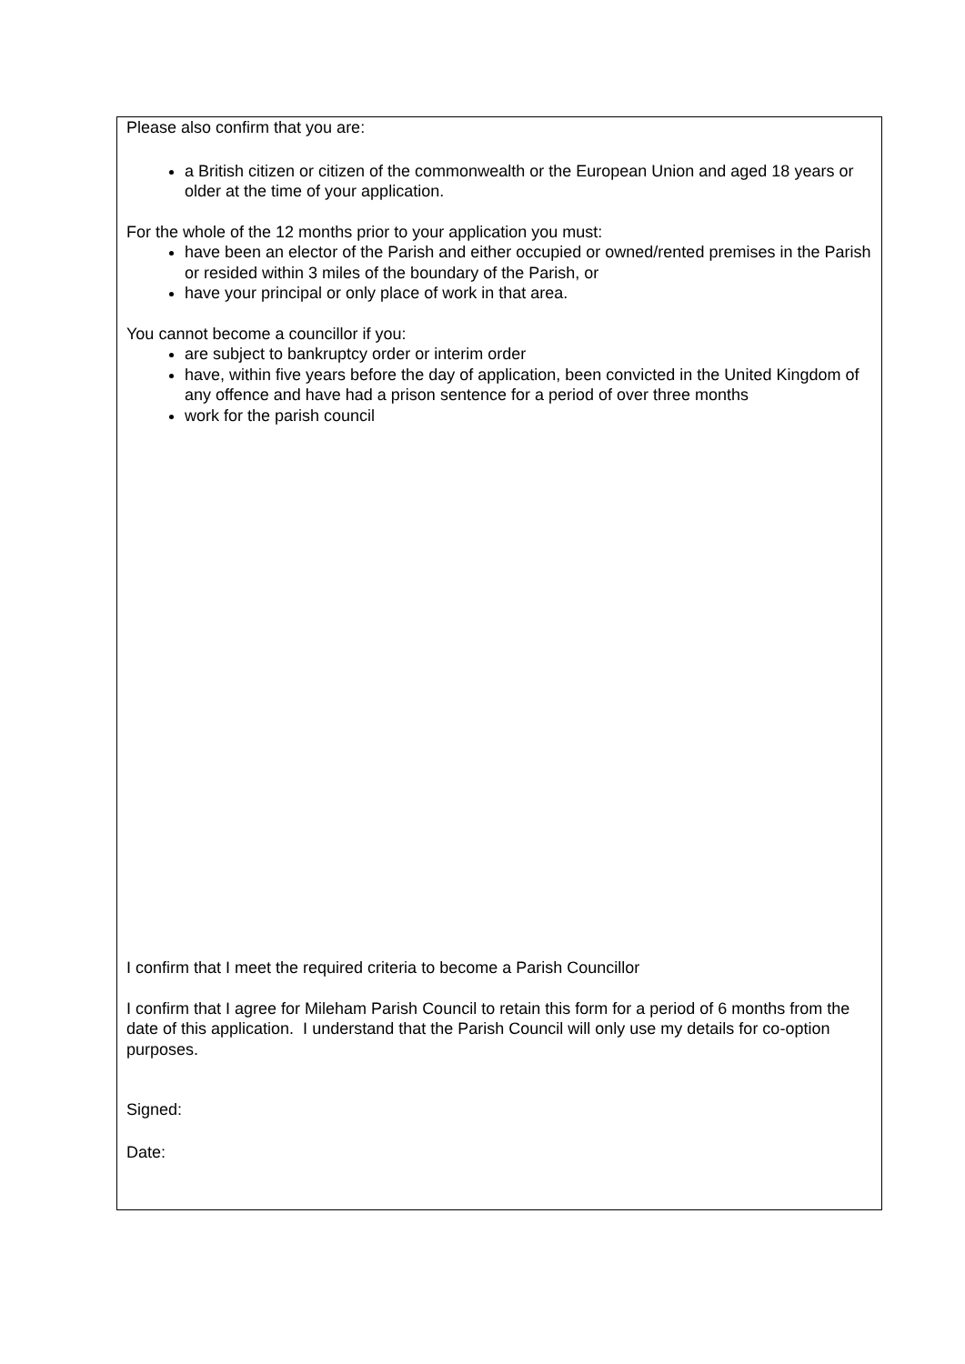Please also confirm that you are:
a British citizen or citizen of the commonwealth or the European Union and aged 18 years or older at the time of your application.
For the whole of the 12 months prior to your application you must:
have been an elector of the Parish and either occupied or owned/rented premises in the Parish or resided within 3 miles of the boundary of the Parish, or
have your principal or only place of work in that area.
You cannot become a councillor if you:
are subject to bankruptcy order or interim order
have, within five years before the day of application, been convicted in the United Kingdom of any offence and have had a prison sentence for a period of over three months
work for the parish council
I confirm that I meet the required criteria to become a Parish Councillor
I confirm that I agree for Mileham Parish Council to retain this form for a period of 6 months from the date of this application. I understand that the Parish Council will only use my details for co-option purposes.
Signed:
Date: